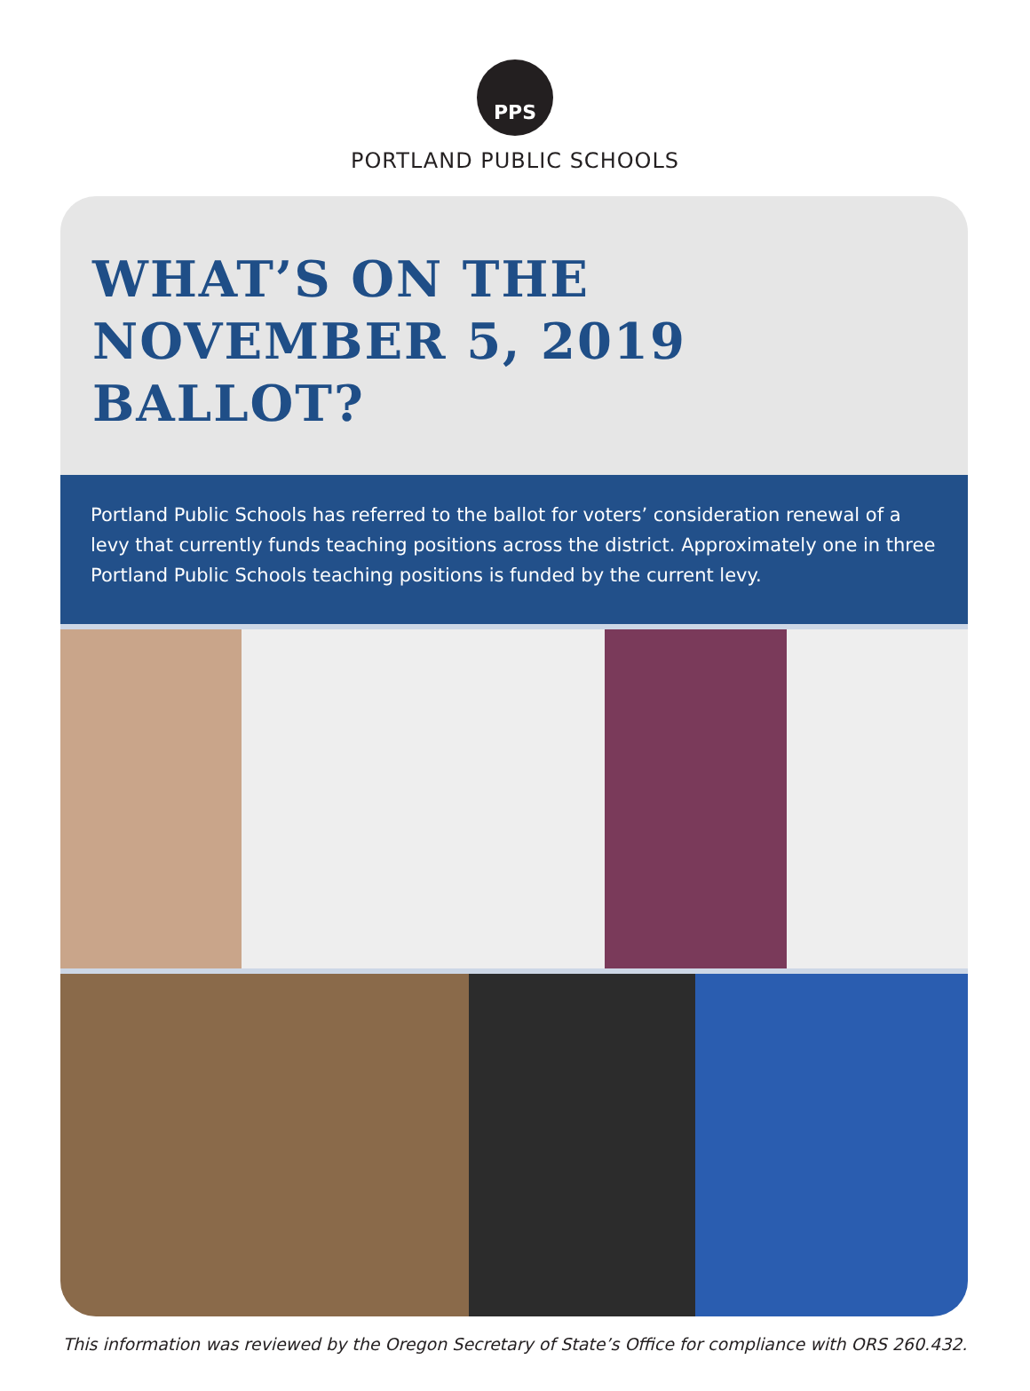PPS
PORTLAND PUBLIC SCHOOLS
WHAT’S ON THE
NOVEMBER 5, 2019 BALLOT?
Portland Public Schools has referred to the ballot for voters’ consideration renewal of a levy that currently funds teaching positions across the district. Approximately one in three Portland Public Schools teaching positions is funded by the current levy.
This information was reviewed by the Oregon Secretary of State’s Office for compliance with ORS 260.432.